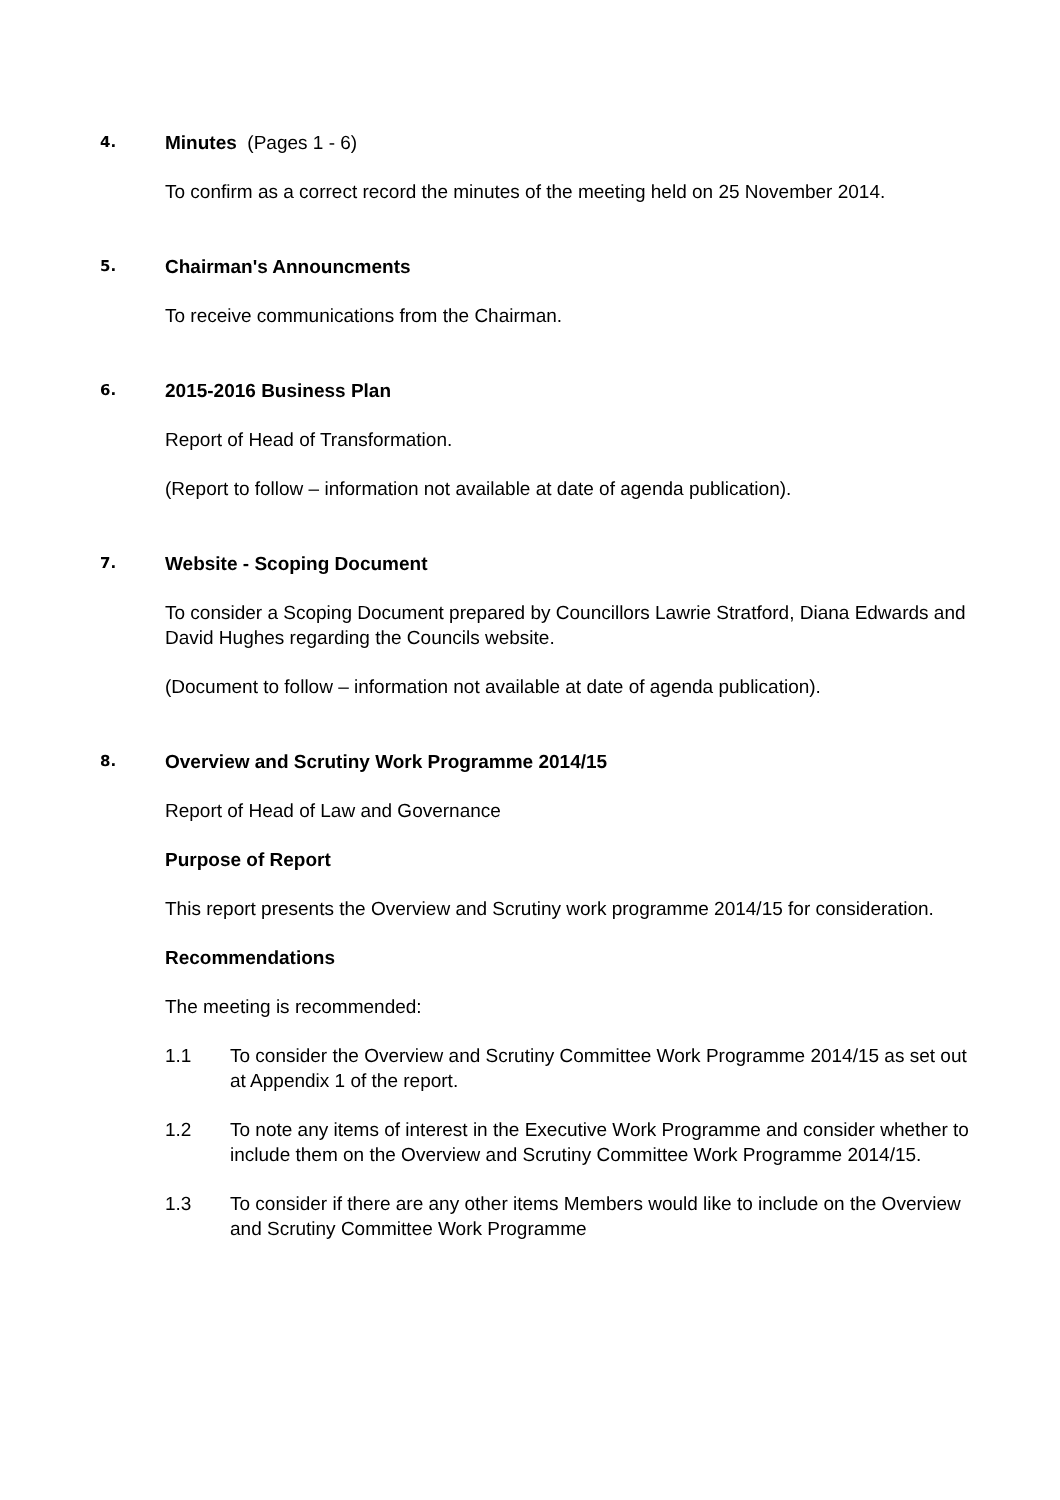4.
Minutes (Pages 1 - 6)
To confirm as a correct record the minutes of the meeting held on 25 November 2014.
5.
Chairman's Announcments
To receive communications from the Chairman.
6.
2015-2016 Business Plan
Report of Head of Transformation.
(Report to follow – information not available at date of agenda publication).
7.
Website - Scoping Document
To consider a Scoping Document prepared by Councillors Lawrie Stratford, Diana Edwards and David Hughes regarding the Councils website.
(Document to follow – information not available at date of agenda publication).
8.
Overview and Scrutiny Work Programme 2014/15
Report of Head of Law and Governance
Purpose of Report
This report presents the Overview and Scrutiny work programme 2014/15 for consideration.
Recommendations
The meeting is recommended:
1.1 To consider the Overview and Scrutiny Committee Work Programme 2014/15 as set out at Appendix 1 of the report.
1.2 To note any items of interest in the Executive Work Programme and consider whether to include them on the Overview and Scrutiny Committee Work Programme 2014/15.
1.3 To consider if there are any other items Members would like to include on the Overview and Scrutiny Committee Work Programme